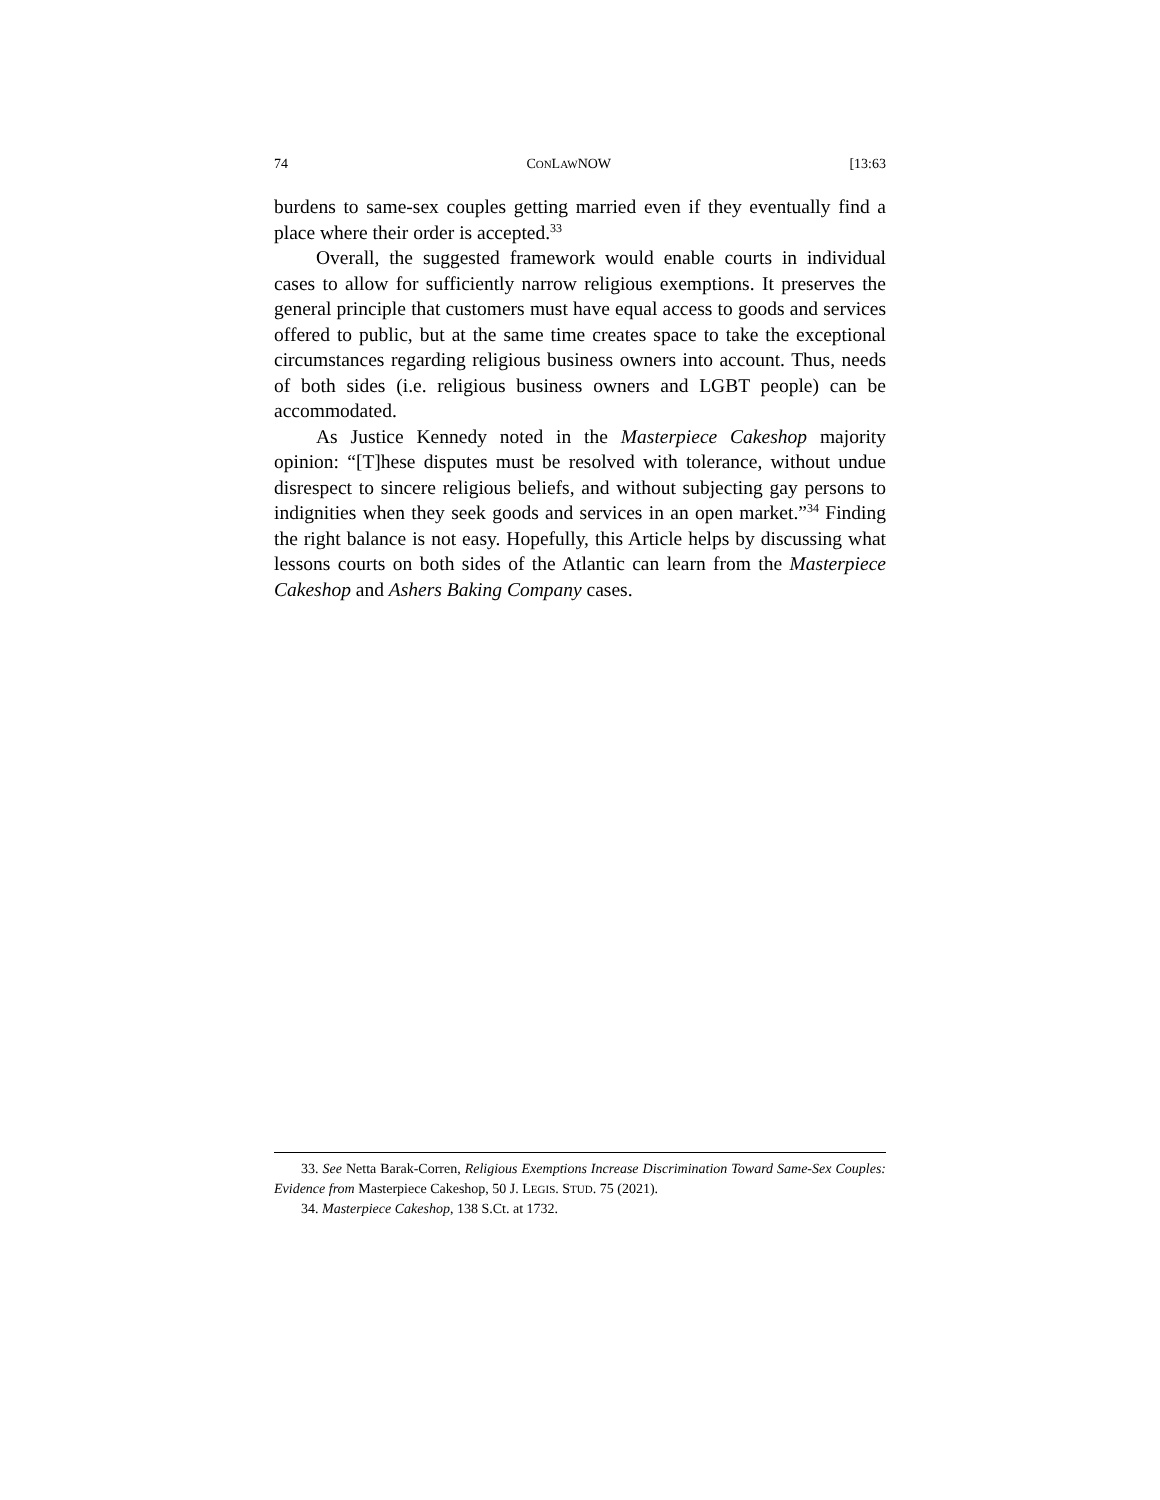74 CONLAWNOW [13:63
burdens to same-sex couples getting married even if they eventually find a place where their order is accepted.<sup>33</sup>
Overall, the suggested framework would enable courts in individual cases to allow for sufficiently narrow religious exemptions. It preserves the general principle that customers must have equal access to goods and services offered to public, but at the same time creates space to take the exceptional circumstances regarding religious business owners into account. Thus, needs of both sides (i.e. religious business owners and LGBT people) can be accommodated.
As Justice Kennedy noted in the Masterpiece Cakeshop majority opinion: “[T]hese disputes must be resolved with tolerance, without undue disrespect to sincere religious beliefs, and without subjecting gay persons to indignities when they seek goods and services in an open market.”<sup>34</sup> Finding the right balance is not easy. Hopefully, this Article helps by discussing what lessons courts on both sides of the Atlantic can learn from the Masterpiece Cakeshop and Ashers Baking Company cases.
33. See Netta Barak-Corren, Religious Exemptions Increase Discrimination Toward Same-Sex Couples: Evidence from Masterpiece Cakeshop, 50 J. LEGIS. STUD. 75 (2021).
34. Masterpiece Cakeshop, 138 S.Ct. at 1732.